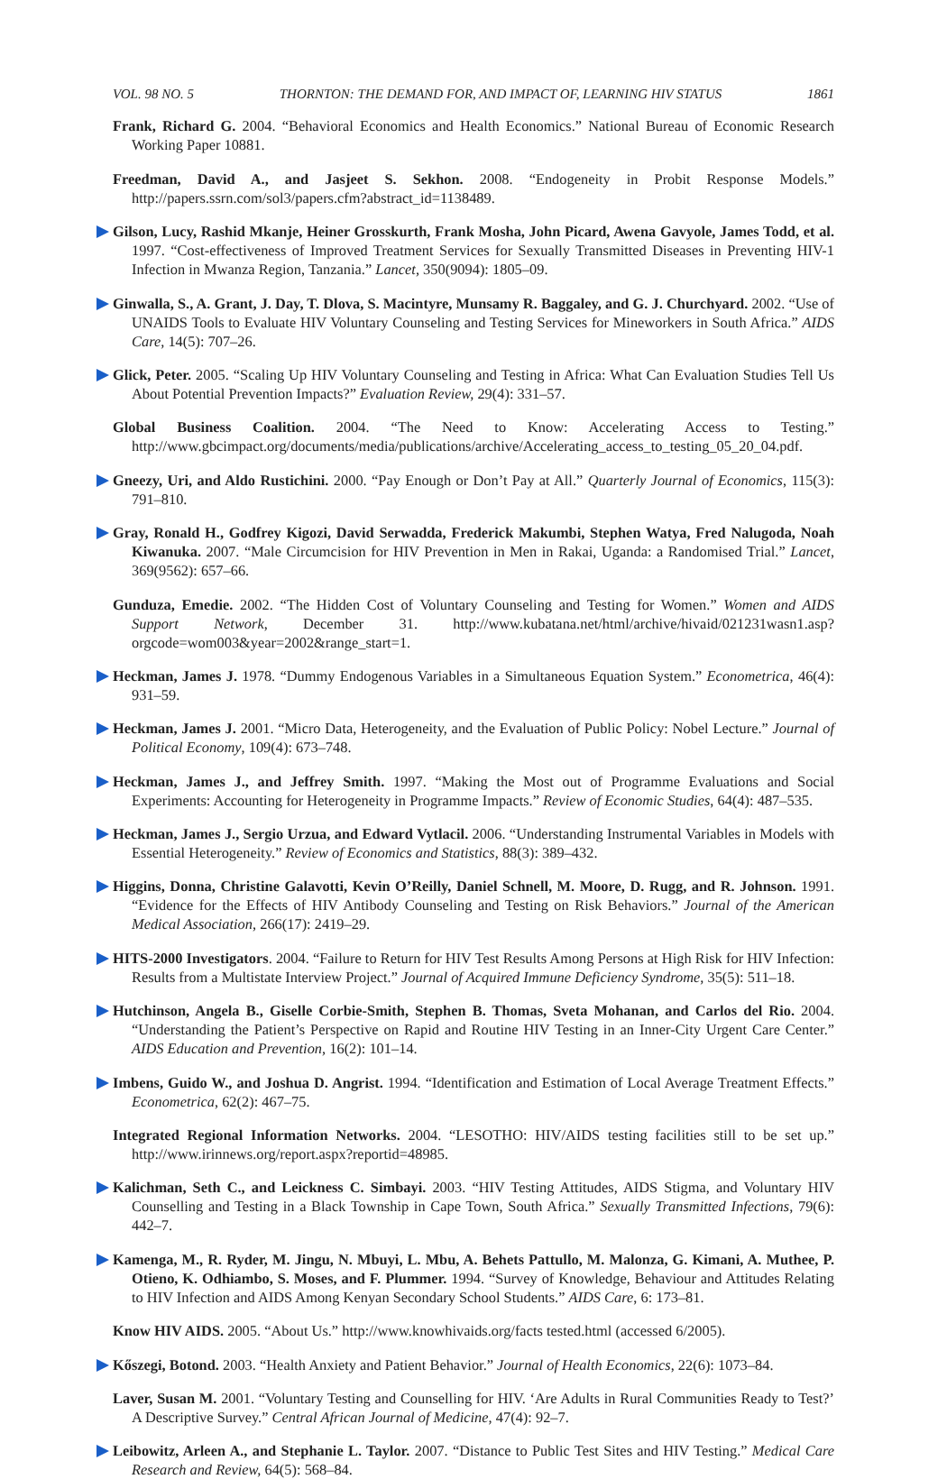VOL. 98 NO. 5 THORNTON: THE DEMAND FOR, AND IMPACT OF, LEARNING HIV STATUS 1861
Frank, Richard G. 2004. “Behavioral Economics and Health Economics.” National Bureau of Economic Research Working Paper 10881.
Freedman, David A., and Jasjeet S. Sekhon. 2008. “Endogeneity in Probit Response Models.” http://papers.ssrn.com/sol3/papers.cfm?abstract_id=1138489.
Gilson, Lucy, Rashid Mkanje, Heiner Grosskurth, Frank Mosha, John Picard, Awena Gavyole, James Todd, et al. 1997. “Cost-effectiveness of Improved Treatment Services for Sexually Transmitted Diseases in Preventing HIV-1 Infection in Mwanza Region, Tanzania.” Lancet, 350(9094): 1805–09.
Ginwalla, S., A. Grant, J. Day, T. Dlova, S. Macintyre, Munsamy R. Baggaley, and G. J. Churchyard. 2002. “Use of UNAIDS Tools to Evaluate HIV Voluntary Counseling and Testing Services for Mineworkers in South Africa.” AIDS Care, 14(5): 707–26.
Glick, Peter. 2005. “Scaling Up HIV Voluntary Counseling and Testing in Africa: What Can Evaluation Studies Tell Us About Potential Prevention Impacts?” Evaluation Review, 29(4): 331–57.
Global Business Coalition. 2004. “The Need to Know: Accelerating Access to Testing.” http://www.gbcimpact.org/documents/media/publications/archive/Accelerating_access_to_testing_05_20_04.pdf.
Gneezy, Uri, and Aldo Rustichini. 2000. “Pay Enough or Don’t Pay at All.” Quarterly Journal of Economics, 115(3): 791–810.
Gray, Ronald H., Godfrey Kigozi, David Serwadda, Frederick Makumbi, Stephen Watya, Fred Nalugoda, Noah Kiwanuka. 2007. “Male Circumcision for HIV Prevention in Men in Rakai, Uganda: a Randomised Trial.” Lancet, 369(9562): 657–66.
Gunduza, Emedie. 2002. “The Hidden Cost of Voluntary Counseling and Testing for Women.” Women and AIDS Support Network, December 31. http://www.kubatana.net/html/archive/hivaid/021231wasn1.asp?orgcode=wom003&year=2002&range_start=1.
Heckman, James J. 1978. “Dummy Endogenous Variables in a Simultaneous Equation System.” Econometrica, 46(4): 931–59.
Heckman, James J. 2001. “Micro Data, Heterogeneity, and the Evaluation of Public Policy: Nobel Lecture.” Journal of Political Economy, 109(4): 673–748.
Heckman, James J., and Jeffrey Smith. 1997. “Making the Most out of Programme Evaluations and Social Experiments: Accounting for Heterogeneity in Programme Impacts.” Review of Economic Studies, 64(4): 487–535.
Heckman, James J., Sergio Urzua, and Edward Vytlacil. 2006. “Understanding Instrumental Variables in Models with Essential Heterogeneity.” Review of Economics and Statistics, 88(3): 389–432.
Higgins, Donna, Christine Galavotti, Kevin O’Reilly, Daniel Schnell, M. Moore, D. Rugg, and R. Johnson. 1991. “Evidence for the Effects of HIV Antibody Counseling and Testing on Risk Behaviors.” Journal of the American Medical Association, 266(17): 2419–29.
HITS-2000 Investigators. 2004. “Failure to Return for HIV Test Results Among Persons at High Risk for HIV Infection: Results from a Multistate Interview Project.” Journal of Acquired Immune Deficiency Syndrome, 35(5): 511–18.
Hutchinson, Angela B., Giselle Corbie-Smith, Stephen B. Thomas, Sveta Mohanan, and Carlos del Rio. 2004. “Understanding the Patient’s Perspective on Rapid and Routine HIV Testing in an Inner-City Urgent Care Center.” AIDS Education and Prevention, 16(2): 101–14.
Imbens, Guido W., and Joshua D. Angrist. 1994. “Identification and Estimation of Local Average Treatment Effects.” Econometrica, 62(2): 467–75.
Integrated Regional Information Networks. 2004. “LESOTHO: HIV/AIDS testing facilities still to be set up.” http://www.irinnews.org/report.aspx?reportid=48985.
Kalichman, Seth C., and Leickness C. Simbayi. 2003. “HIV Testing Attitudes, AIDS Stigma, and Voluntary HIV Counselling and Testing in a Black Township in Cape Town, South Africa.” Sexually Transmitted Infections, 79(6): 442–7.
Kamenga, M., R. Ryder, M. Jingu, N. Mbuyi, L. Mbu, A. Behets Pattullo, M. Malonza, G. Kimani, A. Muthee, P. Otieno, K. Odhiambo, S. Moses, and F. Plummer. 1994. “Survey of Knowledge, Behaviour and Attitudes Relating to HIV Infection and AIDS Among Kenyan Secondary School Students.” AIDS Care, 6: 173–81.
Know HIV AIDS. 2005. “About Us.” http://www.knowhivaids.org/facts tested.html (accessed 6/2005).
Kőszegi, Botond. 2003. “Health Anxiety and Patient Behavior.” Journal of Health Economics, 22(6): 1073–84.
Laver, Susan M. 2001. “Voluntary Testing and Counselling for HIV. ‘Are Adults in Rural Communities Ready to Test?’ A Descriptive Survey.” Central African Journal of Medicine, 47(4): 92–7.
Leibowitz, Arleen A., and Stephanie L. Taylor. 2007. “Distance to Public Test Sites and HIV Testing.” Medical Care Research and Review, 64(5): 568–84.